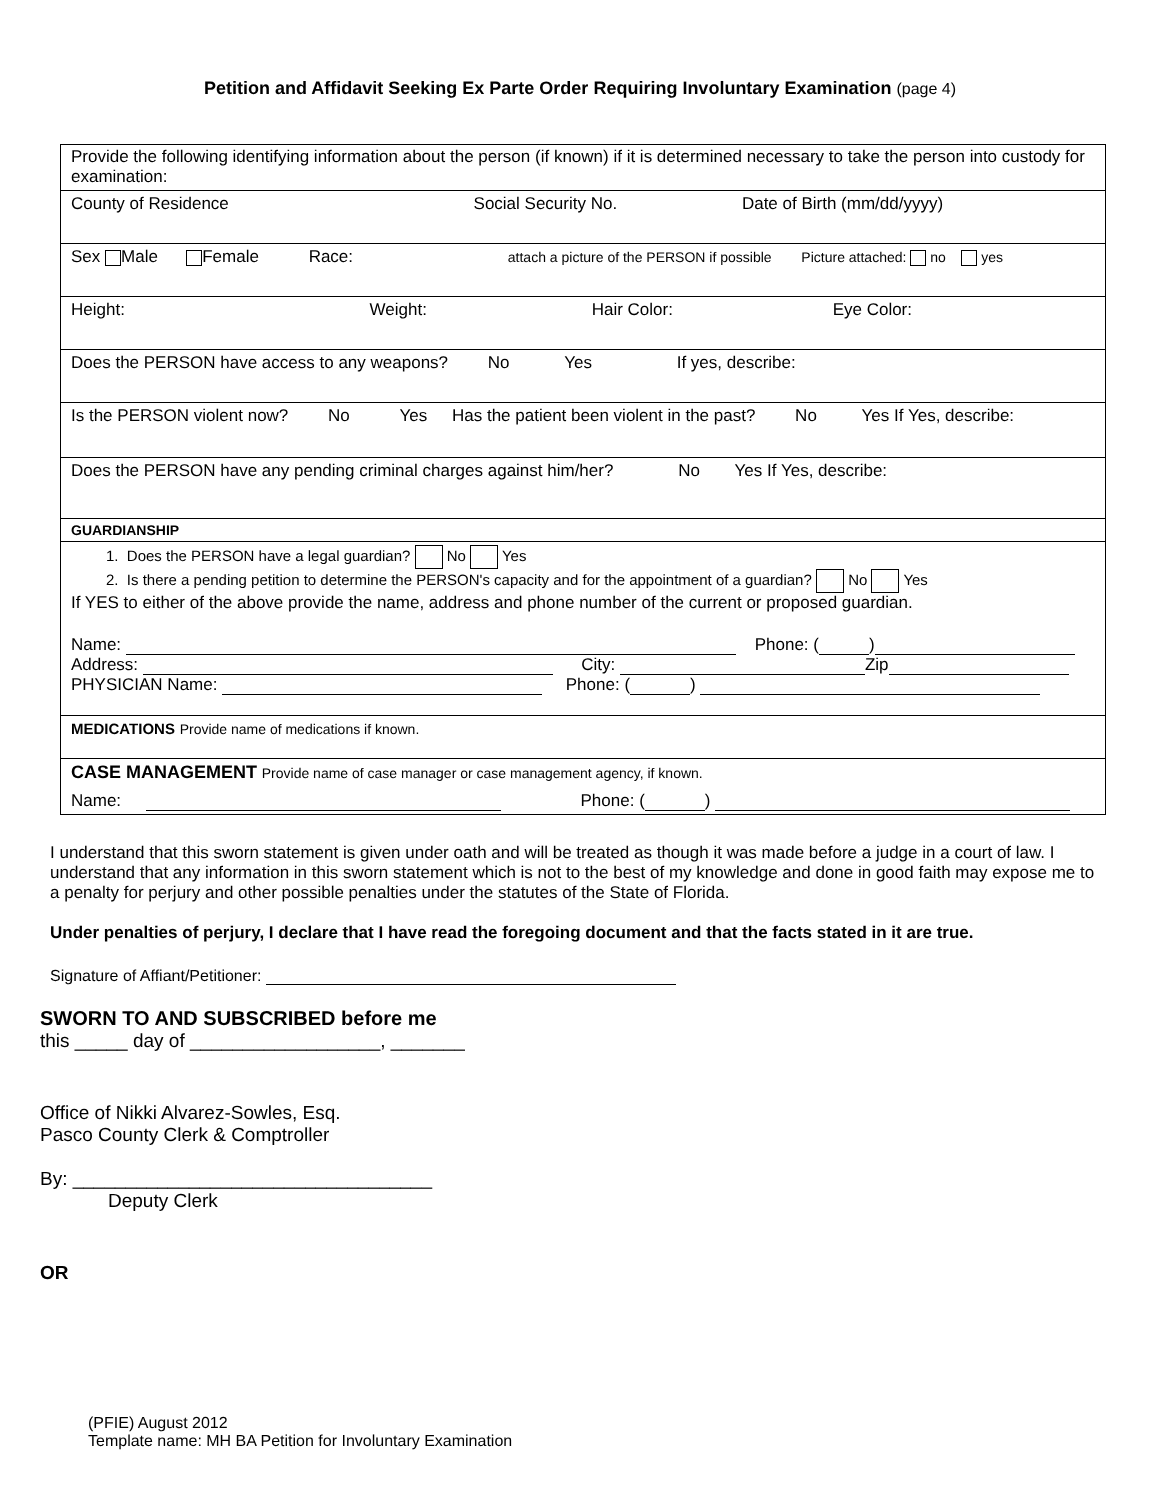Petition and Affidavit Seeking Ex Parte Order Requiring Involuntary Examination (page 4)
| Provide the following identifying information about the person (if known) if it is determined necessary to take the person into custody for examination: |
| County of Residence Social Security No. Date of Birth (mm/dd/yyyy) |
| Sex Male Female Race: attach a picture of the PERSON if possible Picture attached: no yes |
| Height: Weight: Hair Color: Eye Color: |
| Does the PERSON have access to any weapons? No Yes If yes, describe: |
| Is the PERSON violent now? No Yes Has the patient been violent in the past? No Yes If Yes, describe: |
| Does the PERSON have any pending criminal charges against him/her? No Yes If Yes, describe: |
| GUARDIANSHIP |
| 1. Does the PERSON have a legal guardian? No Yes 2. Is there a pending petition to determine the PERSON's capacity and for the appointment of a guardian? No Yes If YES to either of the above provide the name, address and phone number of the current or proposed guardian. Name: Phone: ( ) Address: City: Zip PHYSICIAN Name: Phone: ( ) |
| MEDICATIONS Provide name of medications if known. |
| CASE MANAGEMENT Provide name of case manager or case management agency, if known. Name: Phone: ( ) |
I understand that this sworn statement is given under oath and will be treated as though it was made before a judge in a court of law. I understand that any information in this sworn statement which is not to the best of my knowledge and done in good faith may expose me to a penalty for perjury and other possible penalties under the statutes of the State of Florida.
Under penalties of perjury, I declare that I have read the foregoing document and that the facts stated in it are true.
Signature of Affiant/Petitioner:
SWORN TO AND SUBSCRIBED before me
this _____ day of __________________, _______
Office of Nikki Alvarez-Sowles, Esq.
Pasco County Clerk & Comptroller
By: __________________________________
Deputy Clerk
OR
(PFIE) August 2012
Template name: MH BA Petition for Involuntary Examination